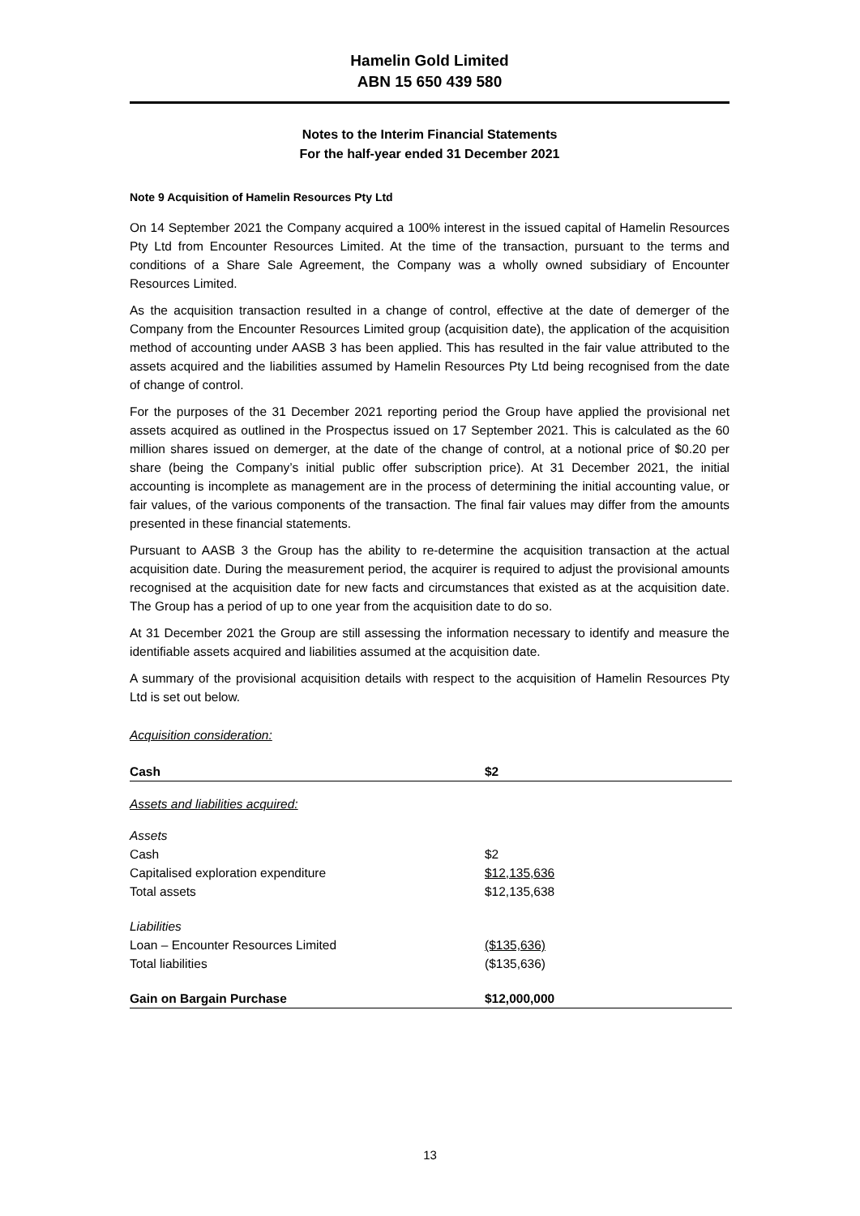Hamelin Gold Limited
ABN 15 650 439 580
Notes to the Interim Financial Statements
For the half-year ended 31 December 2021
Note 9 Acquisition of Hamelin Resources Pty Ltd
On 14 September 2021 the Company acquired a 100% interest in the issued capital of Hamelin Resources Pty Ltd from Encounter Resources Limited. At the time of the transaction, pursuant to the terms and conditions of a Share Sale Agreement, the Company was a wholly owned subsidiary of Encounter Resources Limited.
As the acquisition transaction resulted in a change of control, effective at the date of demerger of the Company from the Encounter Resources Limited group (acquisition date), the application of the acquisition method of accounting under AASB 3 has been applied. This has resulted in the fair value attributed to the assets acquired and the liabilities assumed by Hamelin Resources Pty Ltd being recognised from the date of change of control.
For the purposes of the 31 December 2021 reporting period the Group have applied the provisional net assets acquired as outlined in the Prospectus issued on 17 September 2021. This is calculated as the 60 million shares issued on demerger, at the date of the change of control, at a notional price of $0.20 per share (being the Company’s initial public offer subscription price). At 31 December 2021, the initial accounting is incomplete as management are in the process of determining the initial accounting value, or fair values, of the various components of the transaction. The final fair values may differ from the amounts presented in these financial statements.
Pursuant to AASB 3 the Group has the ability to re-determine the acquisition transaction at the actual acquisition date. During the measurement period, the acquirer is required to adjust the provisional amounts recognised at the acquisition date for new facts and circumstances that existed as at the acquisition date. The Group has a period of up to one year from the acquisition date to do so.
At 31 December 2021 the Group are still assessing the information necessary to identify and measure the identifiable assets acquired and liabilities assumed at the acquisition date.
A summary of the provisional acquisition details with respect to the acquisition of Hamelin Resources Pty Ltd is set out below.
Acquisition consideration:
| Cash | $2 |
| Assets and liabilities acquired: | |
| Assets | |
| Cash | $2 |
| Capitalised exploration expenditure | $12,135,636 |
| Total assets | $12,135,638 |
| Liabilities | |
| Loan – Encounter Resources Limited | ($135,636) |
| Total liabilities | ($135,636) |
| Gain on Bargain Purchase | $12,000,000 |
13